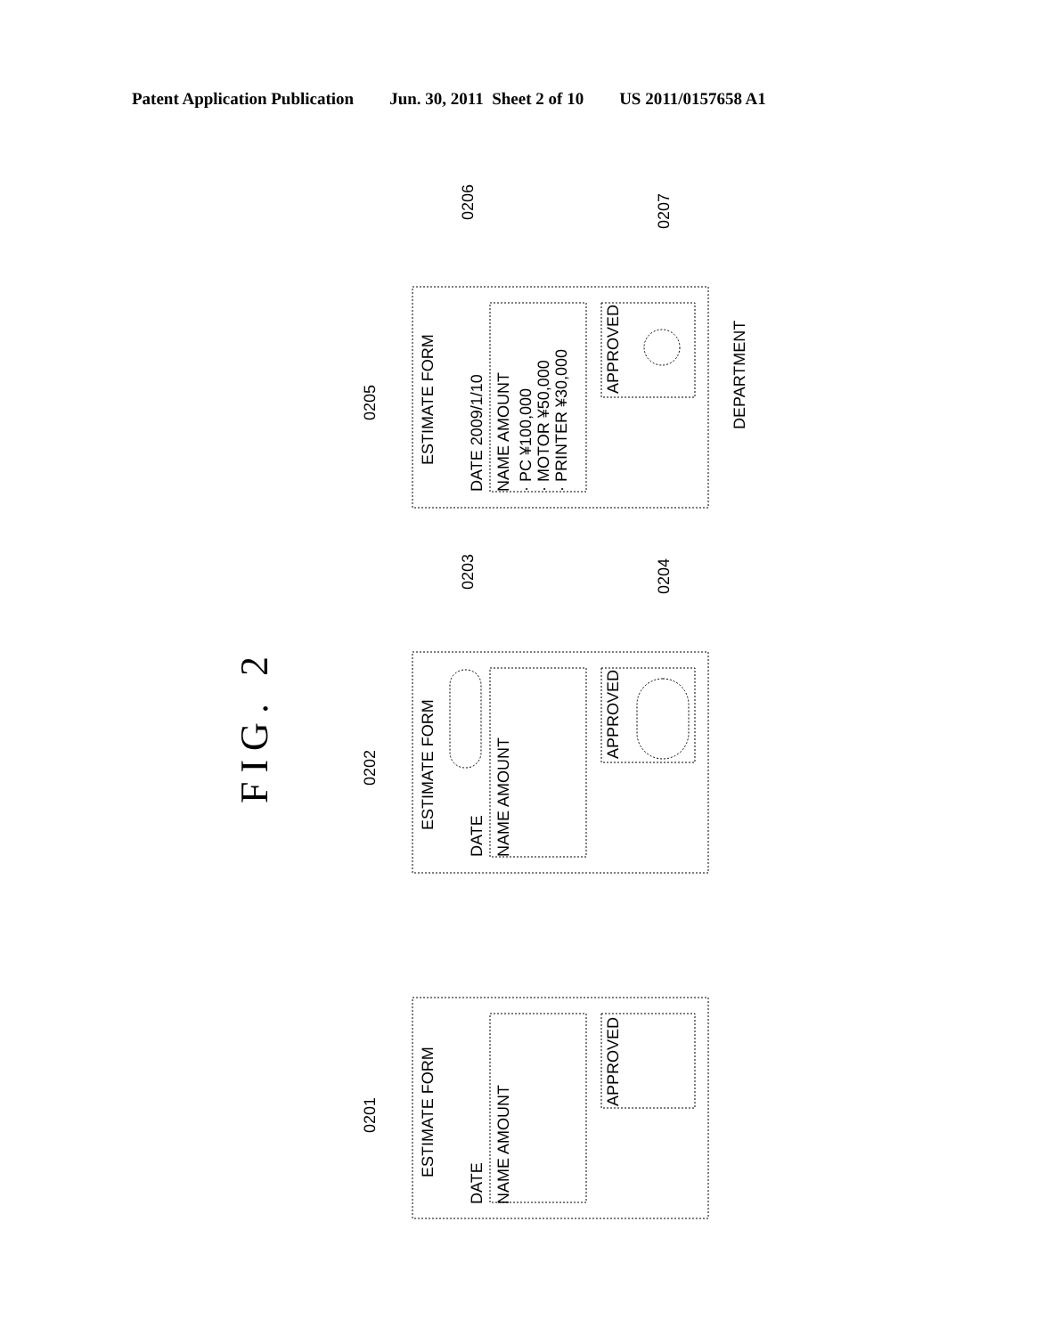Patent Application Publication Jun. 30, 2011 Sheet 2 of 10 US 2011/0157658 A1
FIG. 2
0205
ESTIMATE FORM
DATE 2009/1/10
0206
NAME AMOUNT · PC ¥100,000 · MOTOR ¥50,000 · PRINTER ¥30,000
APPROVED
0207
DEPARTMENT
0202
ESTIMATE FORM
DATE
0203
NAME AMOUNT
APPROVED
0204
0201
ESTIMATE FORM
DATE NAME AMOUNT
APPROVED